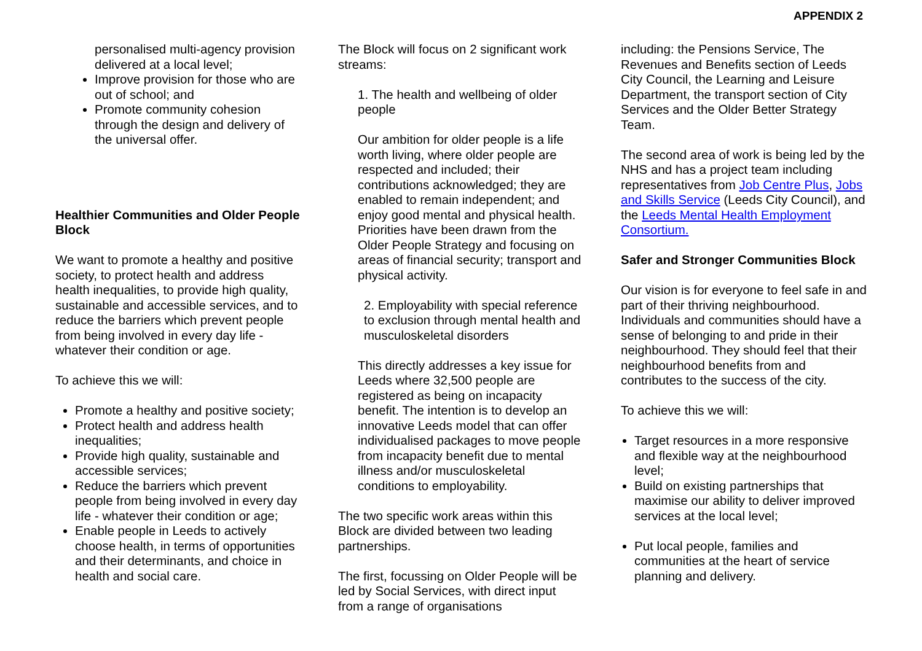APPENDIX 2
personalised multi-agency provision delivered at a local level;
Improve provision for those who are out of school; and
Promote community cohesion through the design and delivery of the universal offer.
Healthier Communities and Older People Block
We want to promote a healthy and positive society, to protect health and address health inequalities, to provide high quality, sustainable and accessible services, and to reduce the barriers which prevent people from being involved in every day life - whatever their condition or age.
To achieve this we will:
Promote a healthy and positive society;
Protect health and address health inequalities;
Provide high quality, sustainable and accessible services;
Reduce the barriers which prevent people from being involved in every day life - whatever their condition or age;
Enable people in Leeds to actively choose health, in terms of opportunities and their determinants, and choice in health and social care.
The Block will focus on 2 significant work streams:
1. The health and wellbeing of older people
Our ambition for older people is a life worth living, where older people are respected and included; their contributions acknowledged; they are enabled to remain independent; and enjoy good mental and physical health. Priorities have been drawn from the Older People Strategy and focusing on areas of financial security; transport and physical activity.
2. Employability with special reference to exclusion through mental health and musculoskeletal disorders
This directly addresses a key issue for Leeds where 32,500 people are registered as being on incapacity benefit. The intention is to develop an innovative Leeds model that can offer individualised packages to move people from incapacity benefit due to mental illness and/or musculoskeletal conditions to employability.
The two specific work areas within this Block are divided between two leading partnerships.
The first, focussing on Older People will be led by Social Services, with direct input from a range of organisations
including: the Pensions Service, The Revenues and Benefits section of Leeds City Council, the Learning and Leisure Department, the transport section of City Services and the Older Better Strategy Team.
The second area of work is being led by the NHS and has a project team including representatives from Job Centre Plus, Jobs and Skills Service (Leeds City Council), and the Leeds Mental Health Employment Consortium.
Safer and Stronger Communities Block
Our vision is for everyone to feel safe in and part of their thriving neighbourhood. Individuals and communities should have a sense of belonging to and pride in their neighbourhood. They should feel that their neighbourhood benefits from and contributes to the success of the city.
To achieve this we will:
Target resources in a more responsive and flexible way at the neighbourhood level;
Build on existing partnerships that maximise our ability to deliver improved services at the local level;
Put local people, families and communities at the heart of service planning and delivery.